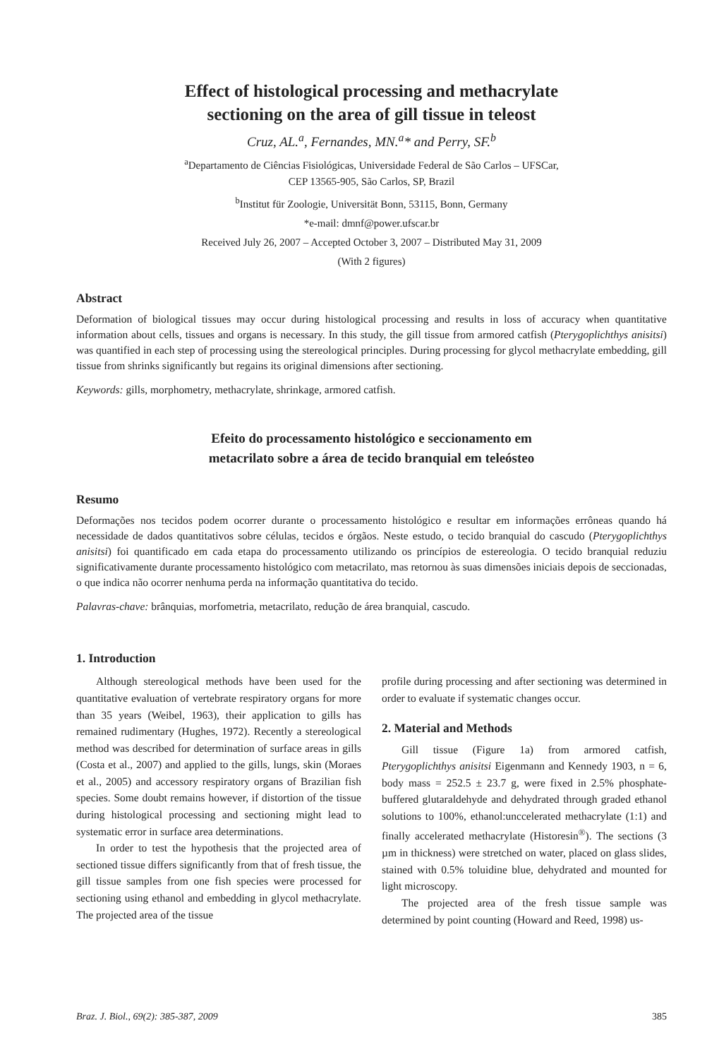Effect of histological processing and methacrylate
sectioning on the area of gill tissue in teleost
Cruz, AL.<sup>a</sup>, Fernandes, MN.<sup>a</sup>* and Perry, SF.<sup>b</sup>
<sup>a</sup> Departamento de Ciências Fisiológicas, Universidade Federal de São Carlos – UFSCar,
CEP 13565-905, São Carlos, SP, Brazil
<sup>b</sup> Institut für Zoologie, Universität Bonn, 53115, Bonn, Germany
*e-mail: dmnf@power.ufscar.br
Received July 26, 2007 – Accepted October 3, 2007 – Distributed May 31, 2009
(With 2 figures)
Abstract
Deformation of biological tissues may occur during histological processing and results in loss of accuracy when quantitative information about cells, tissues and organs is necessary. In this study, the gill tissue from armored catfish (Pterygoplichthys anisitsi) was quantified in each step of processing using the stereological principles. During processing for glycol methacrylate embedding, gill tissue from shrinks significantly but regains its original dimensions after sectioning.
Keywords: gills, morphometry, methacrylate, shrinkage, armored catfish.
Efeito do processamento histológico e seccionamento em
metacrilato sobre a área de tecido branquial em teleósteo
Resumo
Deformações nos tecidos podem ocorrer durante o processamento histológico e resultar em informações errôneas quando há necessidade de dados quantitativos sobre células, tecidos e órgãos. Neste estudo, o tecido branquial do cascudo (Pterygoplichthys anisitsi) foi quantificado em cada etapa do processamento utilizando os princípios de estereologia. O tecido branquial reduziu significativamente durante processamento histológico com metacrilato, mas retornou às suas dimensões iniciais depois de seccionadas, o que indica não ocorrer nenhuma perda na informação quantitativa do tecido.
Palavras-chave: brânquias, morfometria, metacrilato, redução de área branquial, cascudo.
1. Introduction
Although stereological methods have been used for the quantitative evaluation of vertebrate respiratory organs for more than 35 years (Weibel, 1963), their application to gills has remained rudimentary (Hughes, 1972). Recently a stereological method was described for determination of surface areas in gills (Costa et al., 2007) and applied to the gills, lungs, skin (Moraes et al., 2005) and accessory respiratory organs of Brazilian fish species. Some doubt remains however, if distortion of the tissue during histological processing and sectioning might lead to systematic error in surface area determinations.
In order to test the hypothesis that the projected area of sectioned tissue differs significantly from that of fresh tissue, the gill tissue samples from one fish species were processed for sectioning using ethanol and embedding in glycol methacrylate. The projected area of the tissue
profile during processing and after sectioning was determined in order to evaluate if systematic changes occur.
2. Material and Methods
Gill tissue (Figure 1a) from armored catfish, Pterygoplichthys anisitsi Eigenmann and Kennedy 1903, n = 6, body mass = 252.5 ± 23.7 g, were fixed in 2.5% phosphate-buffered glutaraldehyde and dehydrated through graded ethanol solutions to 100%, ethanol:unccelerated methacrylate (1:1) and finally accelerated methacrylate (Historesin<sup>®</sup>). The sections (3 µm in thickness) were stretched on water, placed on glass slides, stained with 0.5% toluidine blue, dehydrated and mounted for light microscopy.
The projected area of the fresh tissue sample was determined by point counting (Howard and Reed, 1998) us-
Braz. J. Biol., 69(2): 385-387, 2009 385